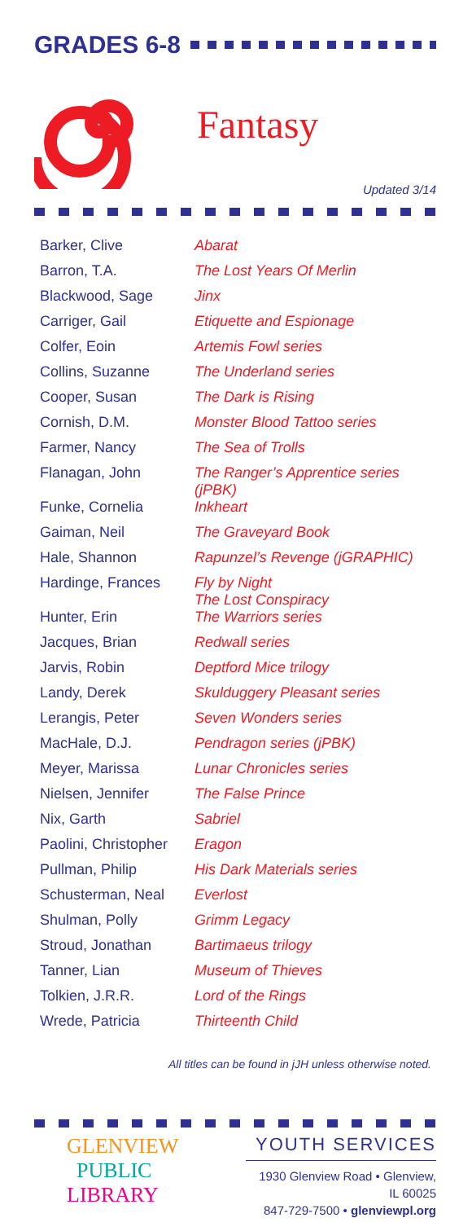GRADES 6-8
Fantasy
Updated 3/14
| Barker, Clive | Abarat |
| Barron, T.A. | The Lost Years Of Merlin |
| Blackwood, Sage | Jinx |
| Carriger, Gail | Etiquette and Espionage |
| Colfer, Eoin | Artemis Fowl series |
| Collins, Suzanne | The Underland series |
| Cooper, Susan | The Dark is Rising |
| Cornish, D.M. | Monster Blood Tattoo series |
| Farmer, Nancy | The Sea of Trolls |
| Flanagan, John | The Ranger’s Apprentice series (jPBK) |
| Funke, Cornelia | Inkheart |
| Gaiman, Neil | The Graveyard Book |
| Hale, Shannon | Rapunzel’s Revenge (jGRAPHIC) |
| Hardinge, Frances | Fly by Night The Lost Conspiracy |
| Hunter, Erin | The Warriors series |
| Jacques, Brian | Redwall series |
| Jarvis, Robin | Deptford Mice trilogy |
| Landy, Derek | Skulduggery Pleasant series |
| Lerangis, Peter | Seven Wonders series |
| MacHale, D.J. | Pendragon series (jPBK) |
| Meyer, Marissa | Lunar Chronicles series |
| Nielsen, Jennifer | The False Prince |
| Nix, Garth | Sabriel |
| Paolini, Christopher | Eragon |
| Pullman, Philip | His Dark Materials series |
| Schusterman, Neal | Everlost |
| Shulman, Polly | Grimm Legacy |
| Stroud, Jonathan | Bartimaeus trilogy |
| Tanner, Lian | Museum of Thieves |
| Tolkien, J.R.R. | Lord of the Rings |
| Wrede, Patricia | Thirteenth Child |
All titles can be found in jJH unless otherwise noted.
GLENVIEW
PUBLIC
LIBRARY
YOUTH SERVICES
1930 Glenview Road • Glenview, IL 60025
847-729-7500 • glenviewpl.org